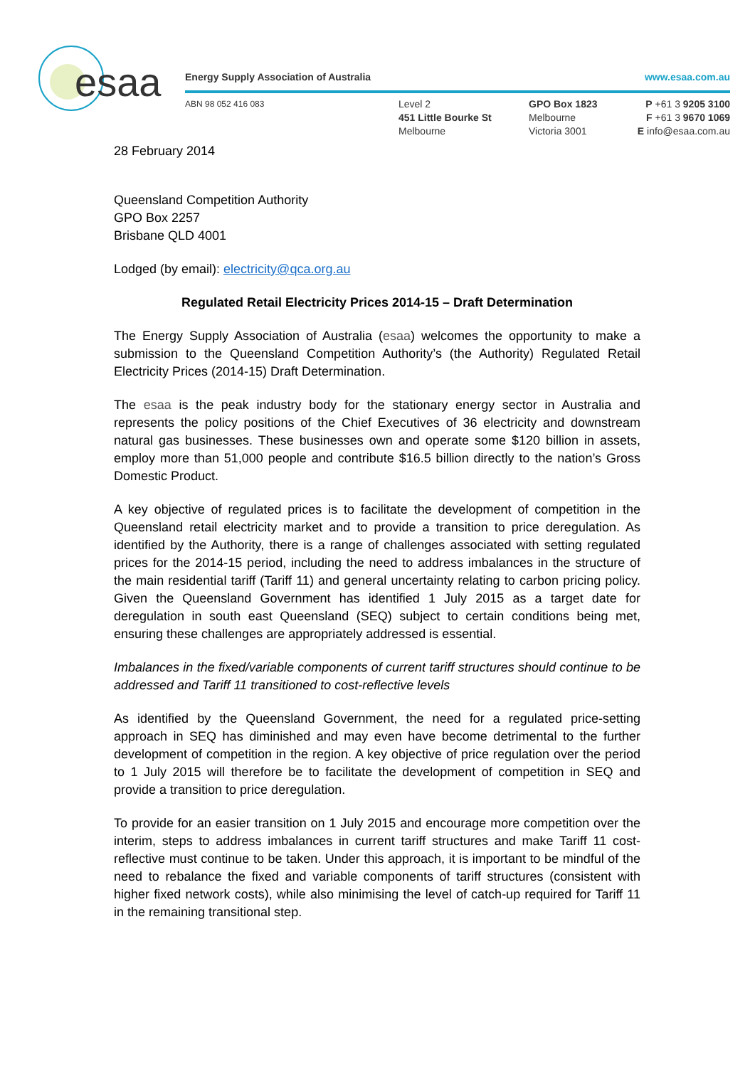esaa
Energy Supply Association of Australia
www.esaa.com.au
ABN 98 052 416 083
Level 2
451 Little Bourke St
Melbourne
GPO Box 1823
Melbourne
Victoria 3001
P +61 3 9205 3100
F +61 3 9670 1069
E info@esaa.com.au
28 February 2014
Queensland Competition Authority
GPO Box 2257
Brisbane QLD 4001
Lodged (by email): electricity@qca.org.au
Regulated Retail Electricity Prices 2014-15 – Draft Determination
The Energy Supply Association of Australia (esaa) welcomes the opportunity to make a submission to the Queensland Competition Authority’s (the Authority) Regulated Retail Electricity Prices (2014-15) Draft Determination.
The esaa is the peak industry body for the stationary energy sector in Australia and represents the policy positions of the Chief Executives of 36 electricity and downstream natural gas businesses. These businesses own and operate some $120 billion in assets, employ more than 51,000 people and contribute $16.5 billion directly to the nation’s Gross Domestic Product.
A key objective of regulated prices is to facilitate the development of competition in the Queensland retail electricity market and to provide a transition to price deregulation. As identified by the Authority, there is a range of challenges associated with setting regulated prices for the 2014-15 period, including the need to address imbalances in the structure of the main residential tariff (Tariff 11) and general uncertainty relating to carbon pricing policy. Given the Queensland Government has identified 1 July 2015 as a target date for deregulation in south east Queensland (SEQ) subject to certain conditions being met, ensuring these challenges are appropriately addressed is essential.
Imbalances in the fixed/variable components of current tariff structures should continue to be addressed and Tariff 11 transitioned to cost-reflective levels
As identified by the Queensland Government, the need for a regulated price-setting approach in SEQ has diminished and may even have become detrimental to the further development of competition in the region. A key objective of price regulation over the period to 1 July 2015 will therefore be to facilitate the development of competition in SEQ and provide a transition to price deregulation.
To provide for an easier transition on 1 July 2015 and encourage more competition over the interim, steps to address imbalances in current tariff structures and make Tariff 11 cost-reflective must continue to be taken. Under this approach, it is important to be mindful of the need to rebalance the fixed and variable components of tariff structures (consistent with higher fixed network costs), while also minimising the level of catch-up required for Tariff 11 in the remaining transitional step.